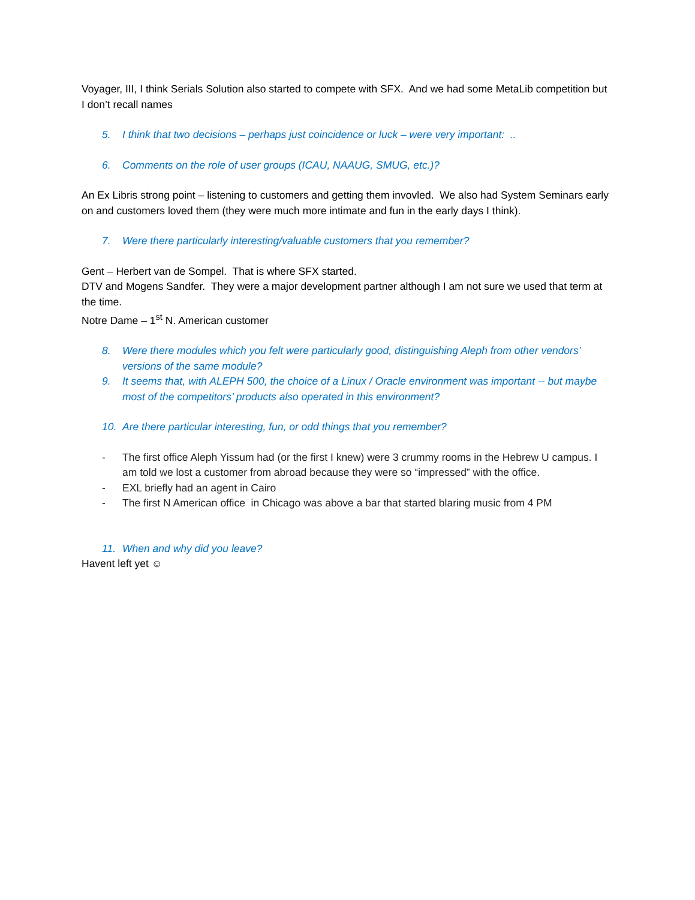Voyager, III, I think Serials Solution also started to compete with SFX. And we had some MetaLib competition but I don’t recall names
5. I think that two decisions – perhaps just coincidence or luck – were very important: ..
6. Comments on the role of user groups (ICAU, NAAUG, SMUG, etc.)?
An Ex Libris strong point – listening to customers and getting them invovled. We also had System Seminars early on and customers loved them (they were much more intimate and fun in the early days I think).
7. Were there particularly interesting/valuable customers that you remember?
Gent – Herbert van de Sompel. That is where SFX started.
DTV and Mogens Sandfer. They were a major development partner although I am not sure we used that term at the time.
Notre Dame – 1<sup>st</sup> N. American customer
8. Were there modules which you felt were particularly good, distinguishing Aleph from other vendors’ versions of the same module?
9. It seems that, with ALEPH 500, the choice of a Linux / Oracle environment was important -- but maybe most of the competitors’ products also operated in this environment?
10. Are there particular interesting, fun, or odd things that you remember?
- The first office Aleph Yissum had (or the first I knew) were 3 crummy rooms in the Hebrew U campus. I am told we lost a customer from abroad because they were so “impressed” with the office.
- EXL briefly had an agent in Cairo
- The first N American office in Chicago was above a bar that started blaring music from 4 PM
11. When and why did you leave?
Havent left yet ☺